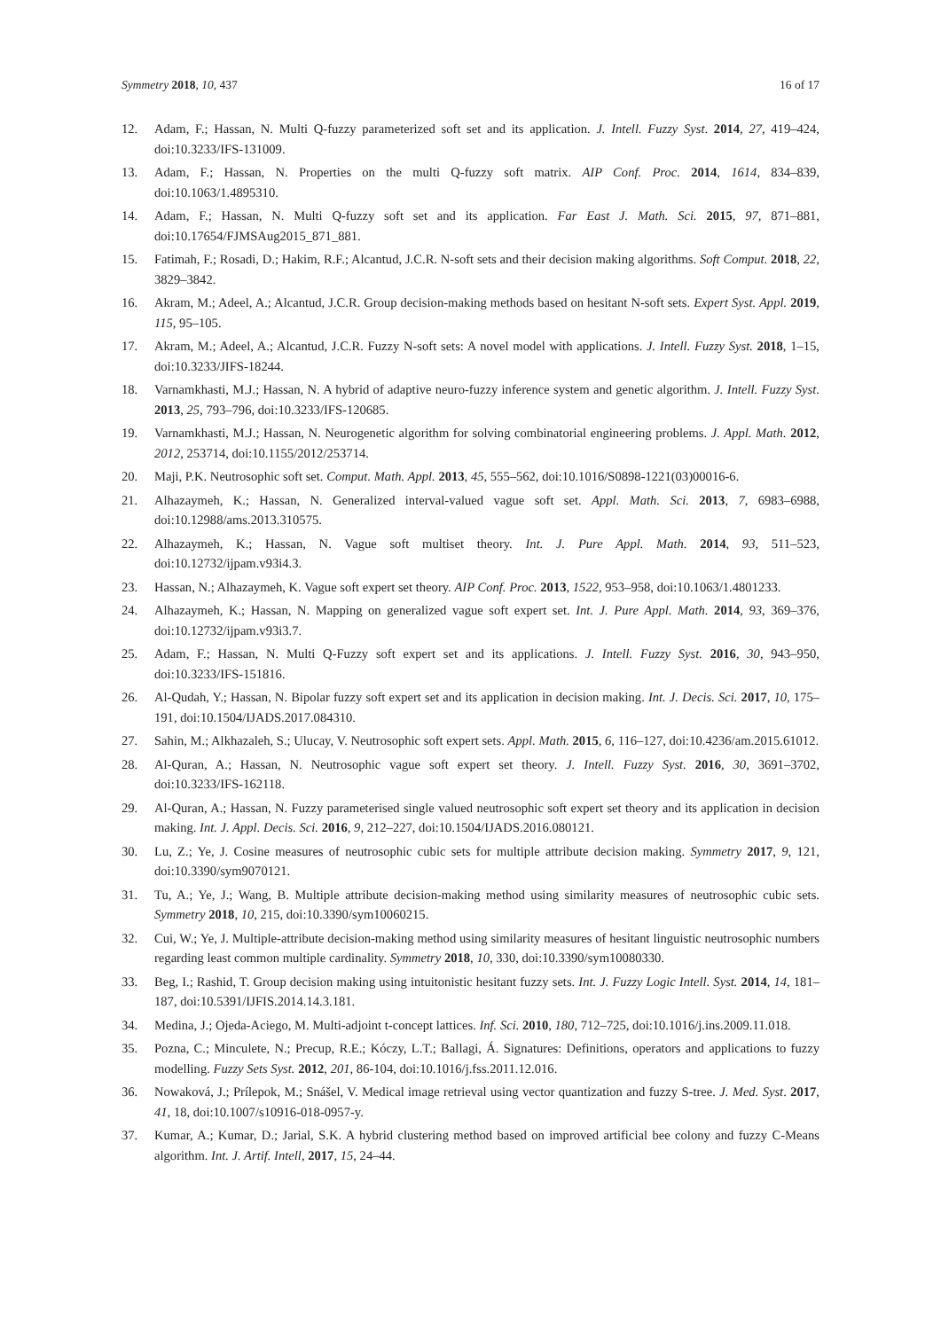Symmetry 2018, 10, 437 16 of 17
12. Adam, F.; Hassan, N. Multi Q-fuzzy parameterized soft set and its application. J. Intell. Fuzzy Syst. 2014, 27, 419–424, doi:10.3233/IFS-131009.
13. Adam, F.; Hassan, N. Properties on the multi Q-fuzzy soft matrix. AIP Conf. Proc. 2014, 1614, 834–839, doi:10.1063/1.4895310.
14. Adam, F.; Hassan, N. Multi Q-fuzzy soft set and its application. Far East J. Math. Sci. 2015, 97, 871–881, doi:10.17654/FJMSAug2015_871_881.
15. Fatimah, F.; Rosadi, D.; Hakim, R.F.; Alcantud, J.C.R. N-soft sets and their decision making algorithms. Soft Comput. 2018, 22, 3829–3842.
16. Akram, M.; Adeel, A.; Alcantud, J.C.R. Group decision-making methods based on hesitant N-soft sets. Expert Syst. Appl. 2019, 115, 95–105.
17. Akram, M.; Adeel, A.; Alcantud, J.C.R. Fuzzy N-soft sets: A novel model with applications. J. Intell. Fuzzy Syst. 2018, 1–15, doi:10.3233/JIFS-18244.
18. Varnamkhasti, M.J.; Hassan, N. A hybrid of adaptive neuro-fuzzy inference system and genetic algorithm. J. Intell. Fuzzy Syst. 2013, 25, 793–796, doi:10.3233/IFS-120685.
19. Varnamkhasti, M.J.; Hassan, N. Neurogenetic algorithm for solving combinatorial engineering problems. J. Appl. Math. 2012, 2012, 253714, doi:10.1155/2012/253714.
20. Maji, P.K. Neutrosophic soft set. Comput. Math. Appl. 2013, 45, 555–562, doi:10.1016/S0898-1221(03)00016-6.
21. Alhazaymeh, K.; Hassan, N. Generalized interval-valued vague soft set. Appl. Math. Sci. 2013, 7, 6983–6988, doi:10.12988/ams.2013.310575.
22. Alhazaymeh, K.; Hassan, N. Vague soft multiset theory. Int. J. Pure Appl. Math. 2014, 93, 511–523, doi:10.12732/ijpam.v93i4.3.
23. Hassan, N.; Alhazaymeh, K. Vague soft expert set theory. AIP Conf. Proc. 2013, 1522, 953–958, doi:10.1063/1.4801233.
24. Alhazaymeh, K.; Hassan, N. Mapping on generalized vague soft expert set. Int. J. Pure Appl. Math. 2014, 93, 369–376, doi:10.12732/ijpam.v93i3.7.
25. Adam, F.; Hassan, N. Multi Q-Fuzzy soft expert set and its applications. J. Intell. Fuzzy Syst. 2016, 30, 943–950, doi:10.3233/IFS-151816.
26. Al-Qudah, Y.; Hassan, N. Bipolar fuzzy soft expert set and its application in decision making. Int. J. Decis. Sci. 2017, 10, 175–191, doi:10.1504/IJADS.2017.084310.
27. Sahin, M.; Alkhazaleh, S.; Ulucay, V. Neutrosophic soft expert sets. Appl. Math. 2015, 6, 116–127, doi:10.4236/am.2015.61012.
28. Al-Quran, A.; Hassan, N. Neutrosophic vague soft expert set theory. J. Intell. Fuzzy Syst. 2016, 30, 3691–3702, doi:10.3233/IFS-162118.
29. Al-Quran, A.; Hassan, N. Fuzzy parameterised single valued neutrosophic soft expert set theory and its application in decision making. Int. J. Appl. Decis. Sci. 2016, 9, 212–227, doi:10.1504/IJADS.2016.080121.
30. Lu, Z.; Ye, J. Cosine measures of neutrosophic cubic sets for multiple attribute decision making. Symmetry 2017, 9, 121, doi:10.3390/sym9070121.
31. Tu, A.; Ye, J.; Wang, B. Multiple attribute decision-making method using similarity measures of neutrosophic cubic sets. Symmetry 2018, 10, 215, doi:10.3390/sym10060215.
32. Cui, W.; Ye, J. Multiple-attribute decision-making method using similarity measures of hesitant linguistic neutrosophic numbers regarding least common multiple cardinality. Symmetry 2018, 10, 330, doi:10.3390/sym10080330.
33. Beg, I.; Rashid, T. Group decision making using intuitonistic hesitant fuzzy sets. Int. J. Fuzzy Logic Intell. Syst. 2014, 14, 181–187, doi:10.5391/IJFIS.2014.14.3.181.
34. Medina, J.; Ojeda-Aciego, M. Multi-adjoint t-concept lattices. Inf. Sci. 2010, 180, 712–725, doi:10.1016/j.ins.2009.11.018.
35. Pozna, C.; Minculete, N.; Precup, R.E.; Kóczy, L.T.; Ballagi, Á. Signatures: Definitions, operators and applications to fuzzy modelling. Fuzzy Sets Syst. 2012, 201, 86-104, doi:10.1016/j.fss.2011.12.016.
36. Nowaková, J.; Prílepok, M.; Snášel, V. Medical image retrieval using vector quantization and fuzzy S-tree. J. Med. Syst. 2017, 41, 18, doi:10.1007/s10916-018-0957-y.
37. Kumar, A.; Kumar, D.; Jarial, S.K. A hybrid clustering method based on improved artificial bee colony and fuzzy C-Means algorithm. Int. J. Artif. Intell, 2017, 15, 24–44.